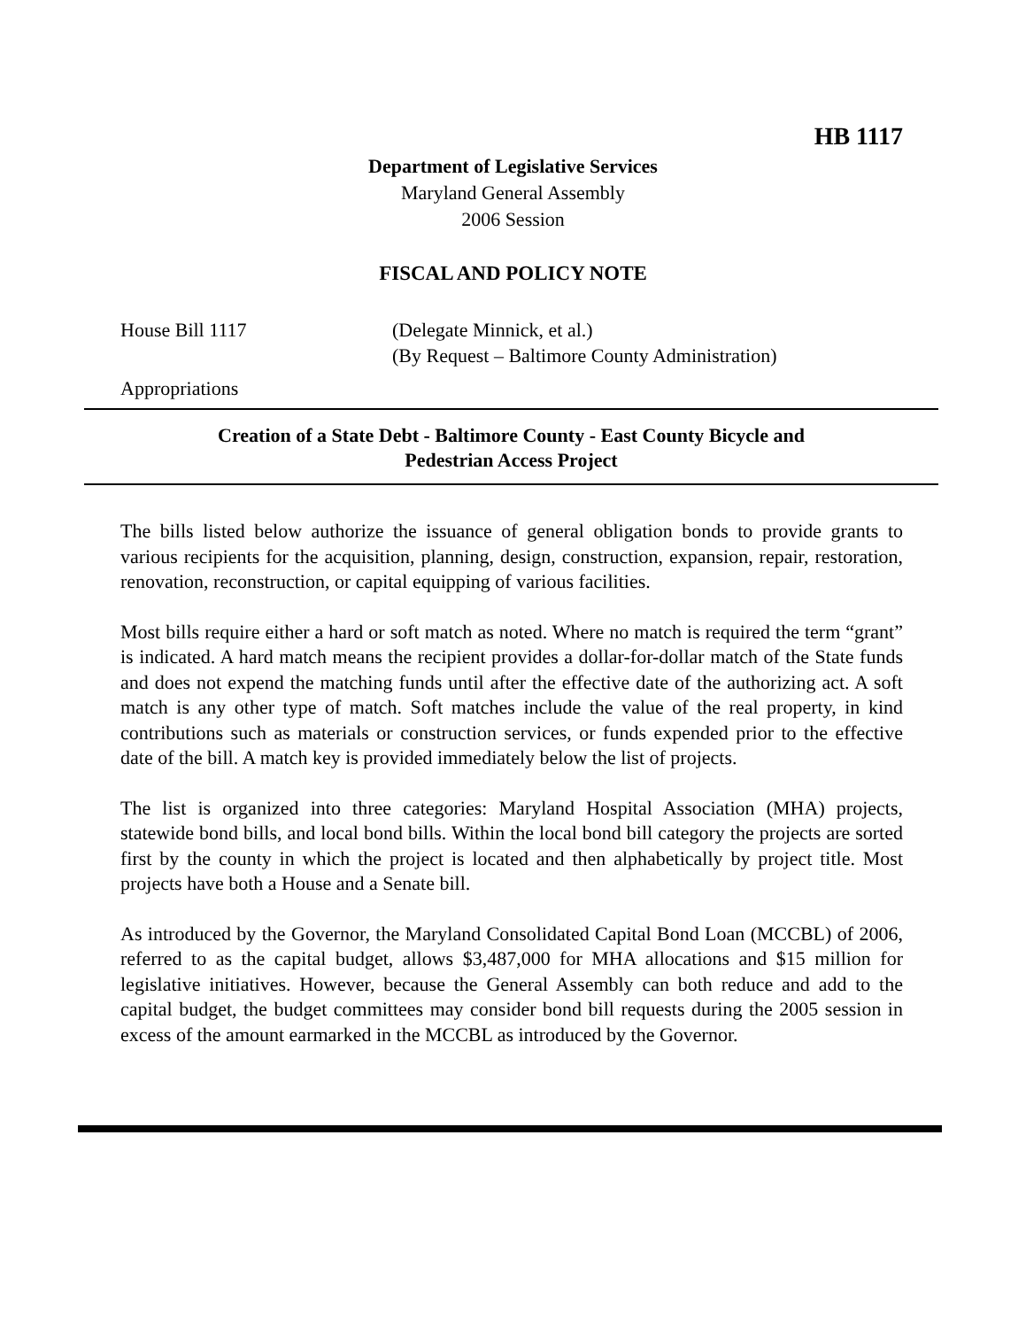HB 1117
Department of Legislative Services
Maryland General Assembly
2006 Session
FISCAL AND POLICY NOTE
House Bill 1117 (Delegate Minnick, et al.)
(By Request – Baltimore County Administration)
Appropriations
Creation of a State Debt - Baltimore County - East County Bicycle and
Pedestrian Access Project
The bills listed below authorize the issuance of general obligation bonds to provide grants to various recipients for the acquisition, planning, design, construction, expansion, repair, restoration, renovation, reconstruction, or capital equipping of various facilities.
Most bills require either a hard or soft match as noted. Where no match is required the term “grant” is indicated. A hard match means the recipient provides a dollar-for-dollar match of the State funds and does not expend the matching funds until after the effective date of the authorizing act. A soft match is any other type of match. Soft matches include the value of the real property, in kind contributions such as materials or construction services, or funds expended prior to the effective date of the bill. A match key is provided immediately below the list of projects.
The list is organized into three categories: Maryland Hospital Association (MHA) projects, statewide bond bills, and local bond bills. Within the local bond bill category the projects are sorted first by the county in which the project is located and then alphabetically by project title. Most projects have both a House and a Senate bill.
As introduced by the Governor, the Maryland Consolidated Capital Bond Loan (MCCBL) of 2006, referred to as the capital budget, allows $3,487,000 for MHA allocations and $15 million for legislative initiatives. However, because the General Assembly can both reduce and add to the capital budget, the budget committees may consider bond bill requests during the 2005 session in excess of the amount earmarked in the MCCBL as introduced by the Governor.